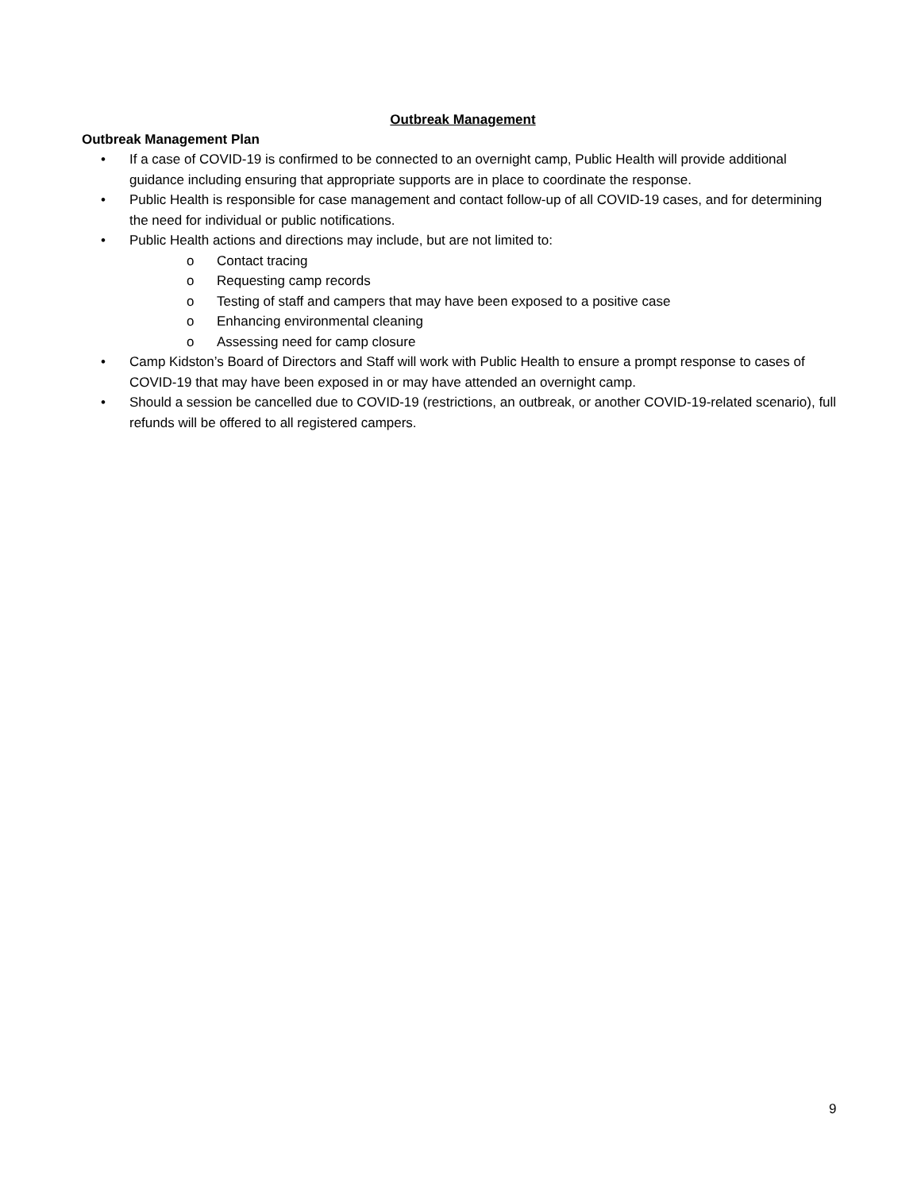Outbreak Management
Outbreak Management Plan
• If a case of COVID-19 is confirmed to be connected to an overnight camp, Public Health will provide additional guidance including ensuring that appropriate supports are in place to coordinate the response.
• Public Health is responsible for case management and contact follow-up of all COVID-19 cases, and for determining the need for individual or public notifications.
• Public Health actions and directions may include, but are not limited to:
o Contact tracing
o Requesting camp records
o Testing of staff and campers that may have been exposed to a positive case
o Enhancing environmental cleaning
o Assessing need for camp closure
• Camp Kidston’s Board of Directors and Staff will work with Public Health to ensure a prompt response to cases of COVID-19 that may have been exposed in or may have attended an overnight camp.
• Should a session be cancelled due to COVID-19 (restrictions, an outbreak, or another COVID-19-related scenario), full refunds will be offered to all registered campers.
9